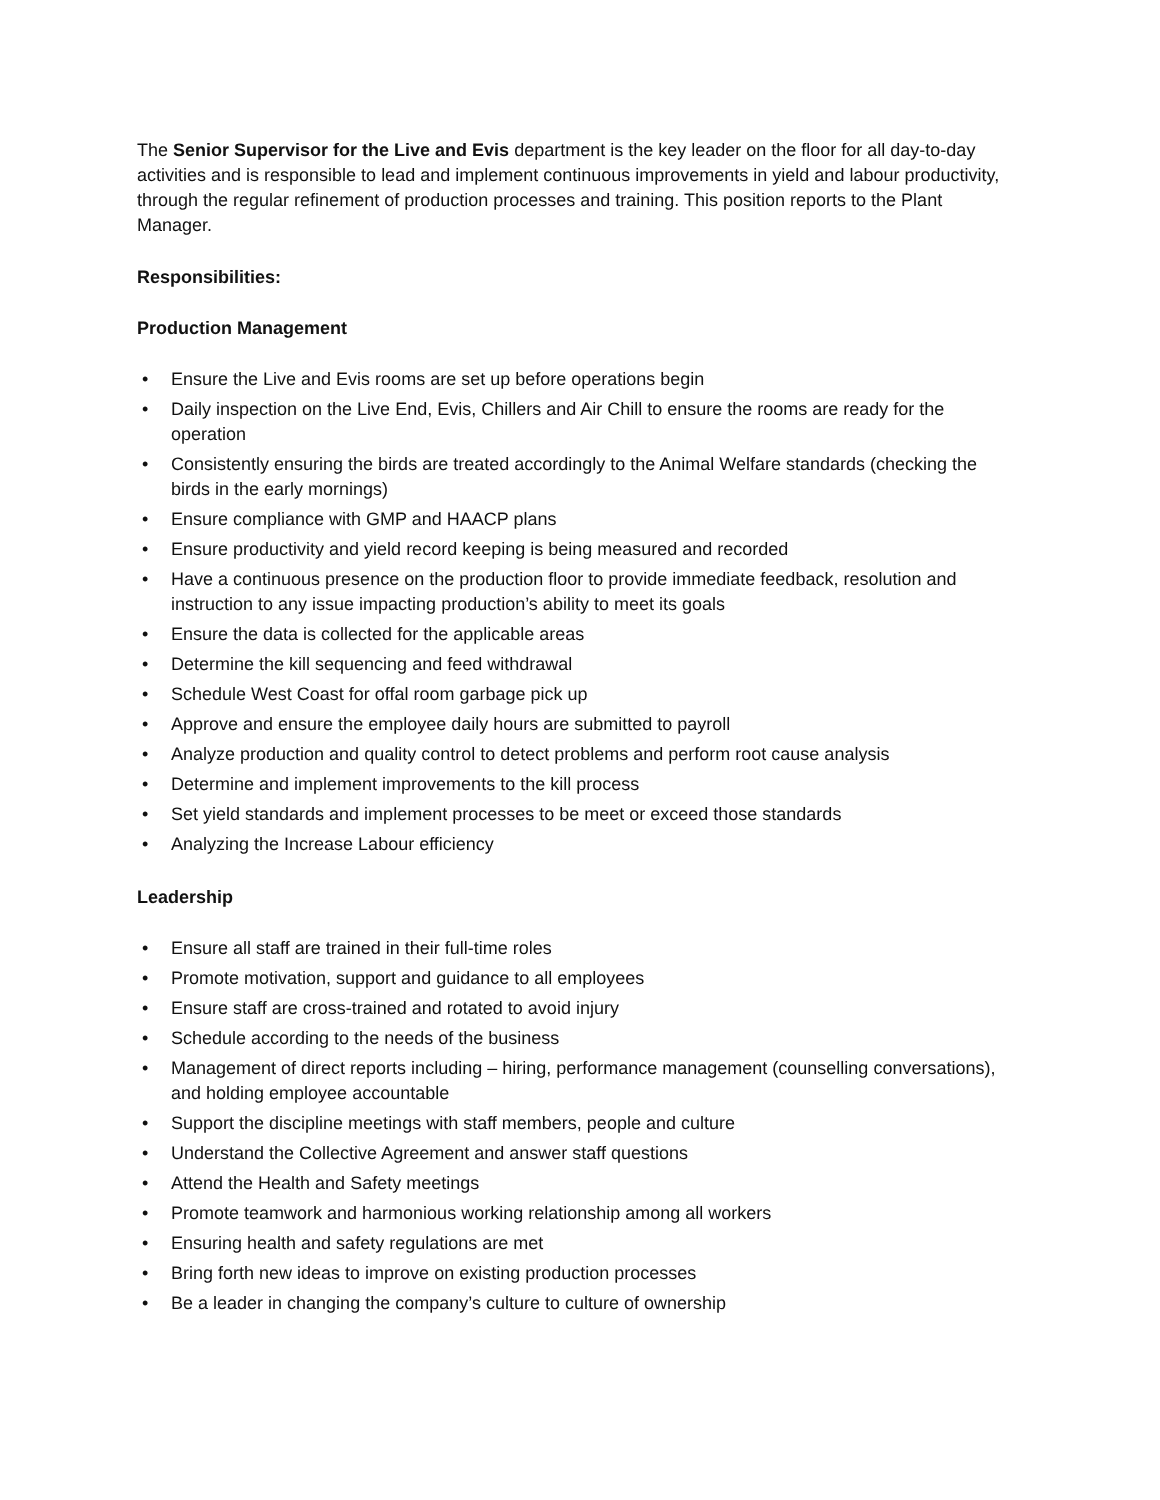The Senior Supervisor for the Live and Evis department is the key leader on the floor for all day-to-day activities and is responsible to lead and implement continuous improvements in yield and labour productivity, through the regular refinement of production processes and training. This position reports to the Plant Manager.
Responsibilities:
Production Management
• Ensure the Live and Evis rooms are set up before operations begin
• Daily inspection on the Live End, Evis, Chillers and Air Chill to ensure the rooms are ready for the operation
• Consistently ensuring the birds are treated accordingly to the Animal Welfare standards (checking the birds in the early mornings)
• Ensure compliance with GMP and HAACP plans
• Ensure productivity and yield record keeping is being measured and recorded
• Have a continuous presence on the production floor to provide immediate feedback, resolution and instruction to any issue impacting production’s ability to meet its goals
• Ensure the data is collected for the applicable areas
• Determine the kill sequencing and feed withdrawal
• Schedule West Coast for offal room garbage pick up
• Approve and ensure the employee daily hours are submitted to payroll
• Analyze production and quality control to detect problems and perform root cause analysis
• Determine and implement improvements to the kill process
• Set yield standards and implement processes to be meet or exceed those standards
• Analyzing the Increase Labour efficiency
Leadership
• Ensure all staff are trained in their full-time roles
• Promote motivation, support and guidance to all employees
• Ensure staff are cross-trained and rotated to avoid injury
• Schedule according to the needs of the business
• Management of direct reports including – hiring, performance management (counselling conversations), and holding employee accountable
• Support the discipline meetings with staff members, people and culture
• Understand the Collective Agreement and answer staff questions
• Attend the Health and Safety meetings
• Promote teamwork and harmonious working relationship among all workers
• Ensuring health and safety regulations are met
• Bring forth new ideas to improve on existing production processes
• Be a leader in changing the company’s culture to culture of ownership